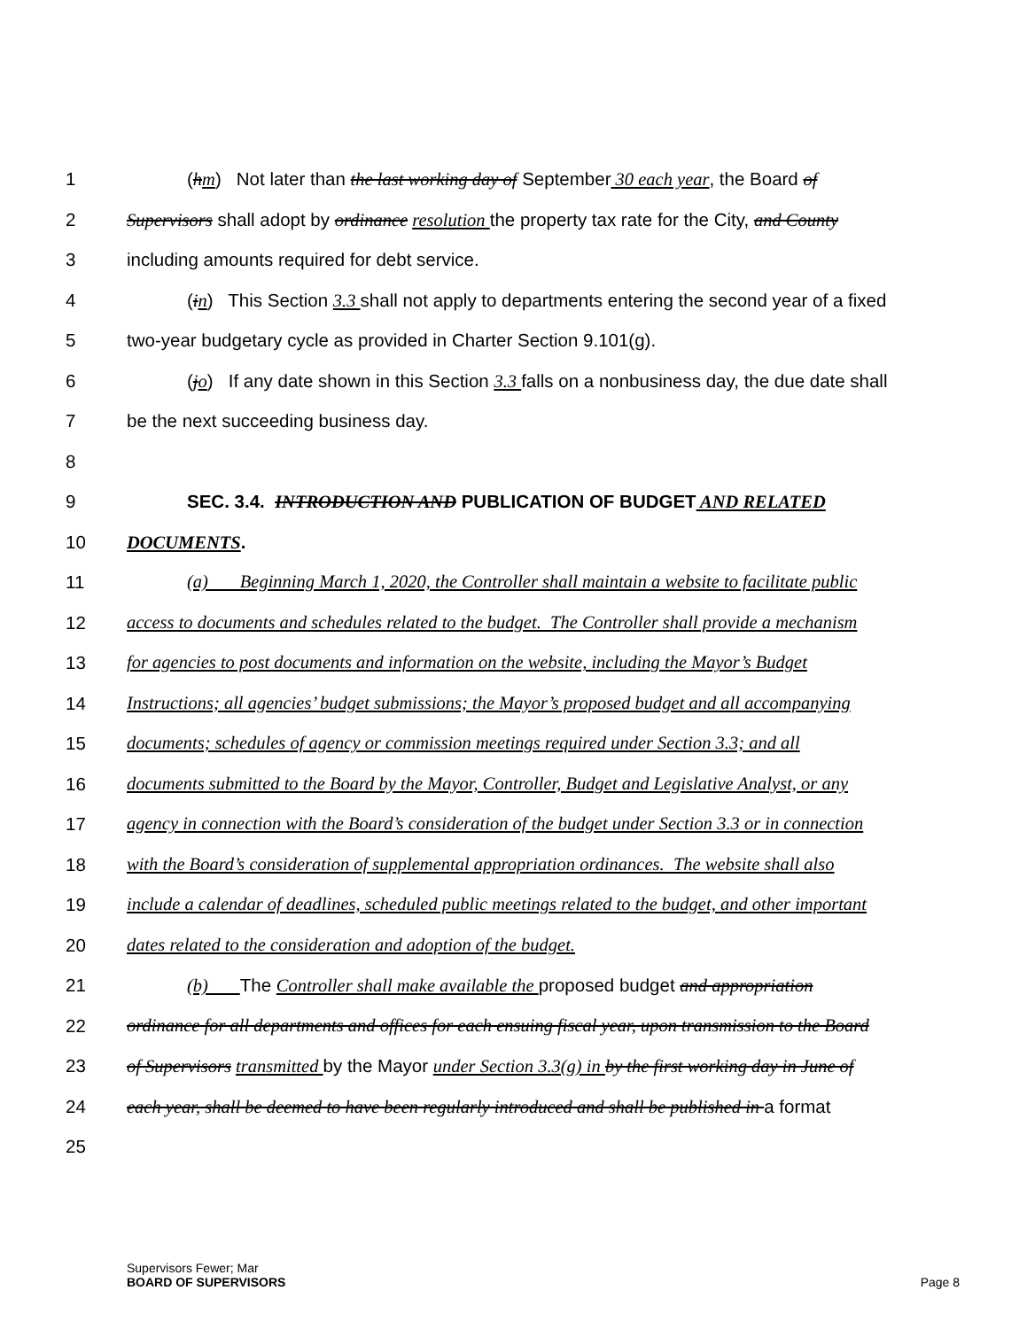1 (hm) Not later than the last working day of September 30 each year, the Board of
2 Supervisors shall adopt by ordinance resolution the property tax rate for the City, and County
3 including amounts required for debt service.
4 (in) This Section 3.3 shall not apply to departments entering the second year of a fixed
5 two-year budgetary cycle as provided in Charter Section 9.101(g).
6 (jo) If any date shown in this Section 3.3 falls on a nonbusiness day, the due date shall
7 be the next succeeding business day.
8
9 SEC. 3.4. INTRODUCTION AND PUBLICATION OF BUDGET AND RELATED
10 DOCUMENTS.
11 (a) Beginning March 1, 2020, the Controller shall maintain a website to facilitate public
12 access to documents and schedules related to the budget. The Controller shall provide a mechanism
13 for agencies to post documents and information on the website, including the Mayor’s Budget
14 Instructions; all agencies’ budget submissions; the Mayor’s proposed budget and all accompanying
15 documents; schedules of agency or commission meetings required under Section 3.3; and all
16 documents submitted to the Board by the Mayor, Controller, Budget and Legislative Analyst, or any
17 agency in connection with the Board’s consideration of the budget under Section 3.3 or in connection
18 with the Board’s consideration of supplemental appropriation ordinances. The website shall also
19 include a calendar of deadlines, scheduled public meetings related to the budget, and other important
20 dates related to the consideration and adoption of the budget.
21 (b) The Controller shall make available the proposed budget and appropriation
22 ordinance for all departments and offices for each ensuing fiscal year, upon transmission to the Board
23 of Supervisors transmitted by the Mayor under Section 3.3(g) in by the first working day in June of
24 each year, shall be deemed to have been regularly introduced and shall be published in a format
25
Supervisors Fewer; Mar
BOARD OF SUPERVISORS Page 8